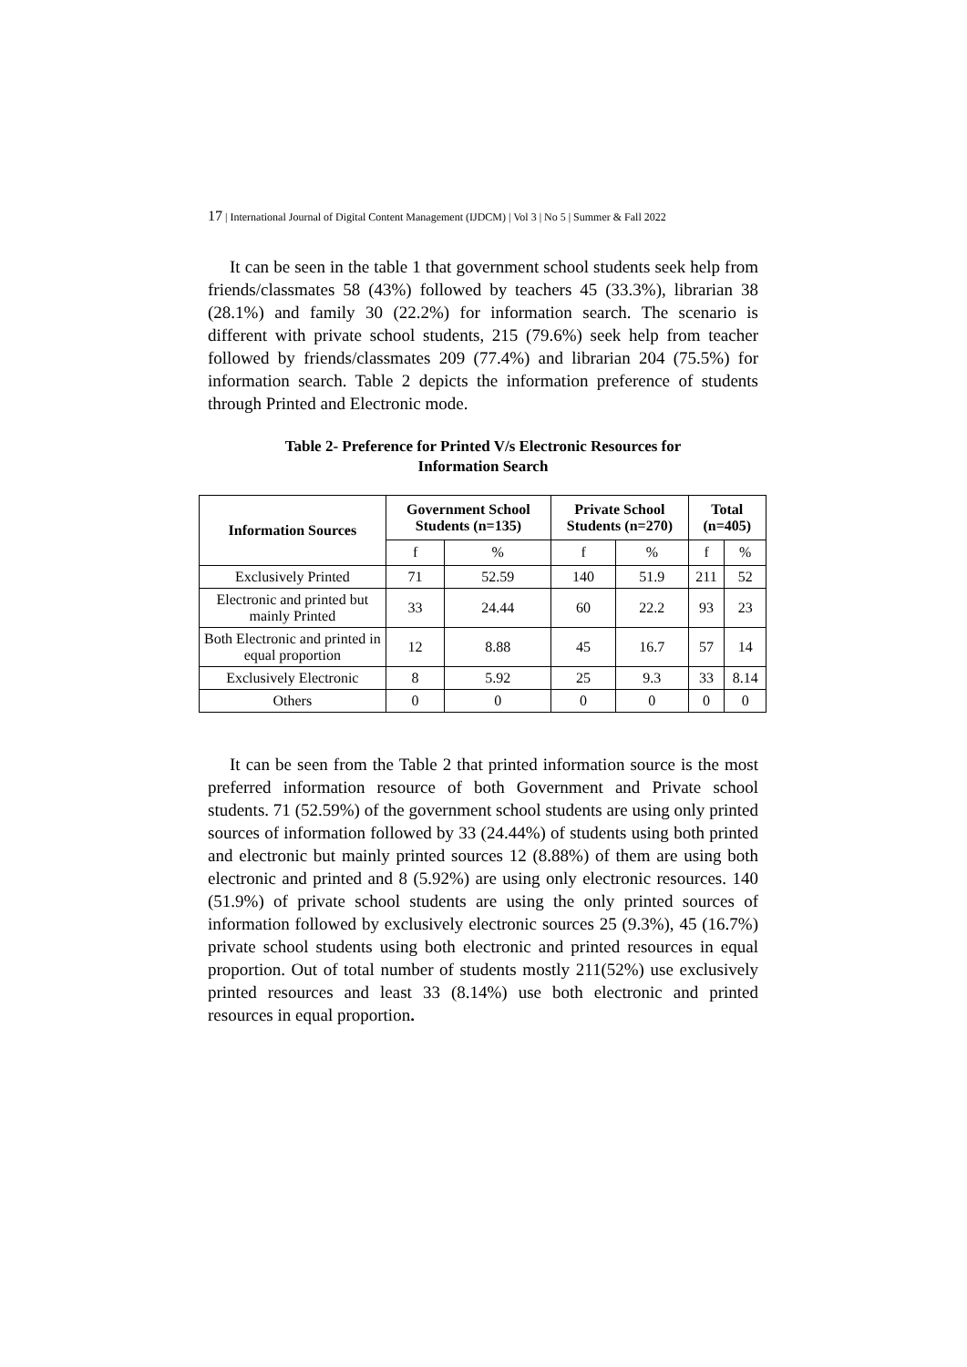17 | International Journal of Digital Content Management (IJDCM) | Vol 3 | No 5 | Summer & Fall 2022
It can be seen in the table 1 that government school students seek help from friends/classmates 58 (43%) followed by teachers 45 (33.3%), librarian 38 (28.1%) and family 30 (22.2%) for information search. The scenario is different with private school students, 215 (79.6%) seek help from teacher followed by friends/classmates 209 (77.4%) and librarian 204 (75.5%) for information search. Table 2 depicts the information preference of students through Printed and Electronic mode.
Table 2- Preference for Printed V/s Electronic Resources for
Information Search
| Information Sources | Government School Students (n=135) | | Private School Students (n=270) | | Total (n=405) | |
| --- | --- | --- | --- | --- | --- | --- |
| | f | % | f | % | f | % |
| Exclusively Printed | 71 | 52.59 | 140 | 51.9 | 211 | 52 |
| Electronic and printed but mainly Printed | 33 | 24.44 | 60 | 22.2 | 93 | 23 |
| Both Electronic and printed in equal proportion | 12 | 8.88 | 45 | 16.7 | 57 | 14 |
| Exclusively Electronic | 8 | 5.92 | 25 | 9.3 | 33 | 8.14 |
| Others | 0 | 0 | 0 | 0 | 0 | 0 |
It can be seen from the Table 2 that printed information source is the most preferred information resource of both Government and Private school students. 71 (52.59%) of the government school students are using only printed sources of information followed by 33 (24.44%) of students using both printed and electronic but mainly printed sources 12 (8.88%) of them are using both electronic and printed and 8 (5.92%) are using only electronic resources. 140 (51.9%) of private school students are using the only printed sources of information followed by exclusively electronic sources 25 (9.3%), 45 (16.7%) private school students using both electronic and printed resources in equal proportion. Out of total number of students mostly 211(52%) use exclusively printed resources and least 33 (8.14%) use both electronic and printed resources in equal proportion.